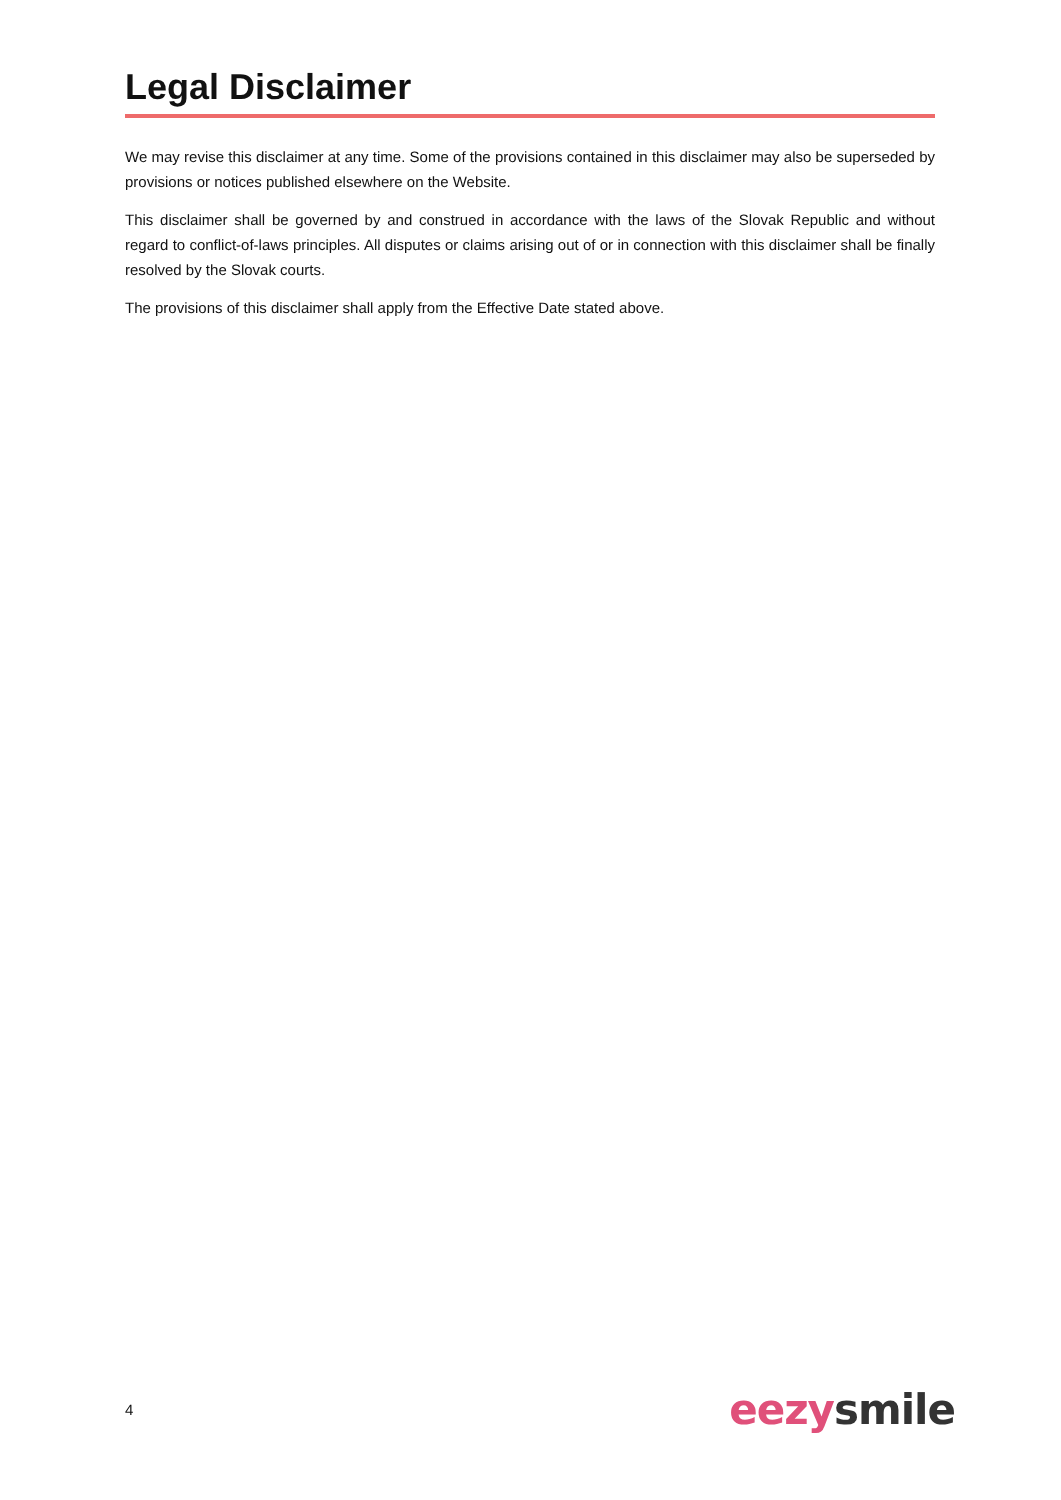Legal Disclaimer
We may revise this disclaimer at any time. Some of the provisions contained in this disclaimer may also be superseded by provisions or notices published elsewhere on the Website.
This disclaimer shall be governed by and construed in accordance with the laws of the Slovak Republic and without regard to conflict-of-laws principles. All disputes or claims arising out of or in connection with this disclaimer shall be finally resolved by the Slovak courts.
The provisions of this disclaimer shall apply from the Effective Date stated above.
4 eezy smile